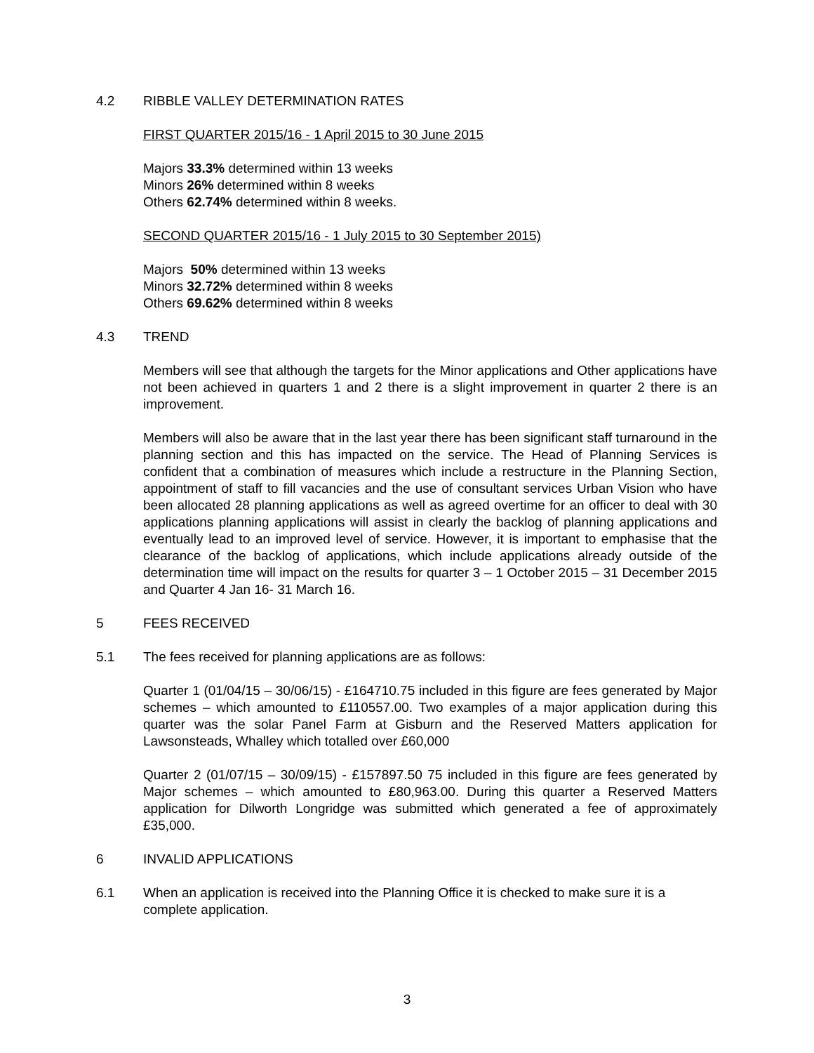4.2 RIBBLE VALLEY DETERMINATION RATES
FIRST QUARTER 2015/16 - 1 April 2015 to 30 June 2015
Majors 33.3% determined within 13 weeks
Minors 26% determined within 8 weeks
Others 62.74% determined within 8 weeks.
SECOND QUARTER 2015/16 - 1 July 2015 to 30 September 2015)
Majors 50% determined within 13 weeks
Minors 32.72% determined within 8 weeks
Others 69.62% determined within 8 weeks
4.3 TREND
Members will see that although the targets for the Minor applications and Other applications have not been achieved in quarters 1 and 2 there is a slight improvement in quarter 2 there is an improvement.
Members will also be aware that in the last year there has been significant staff turnaround in the planning section and this has impacted on the service. The Head of Planning Services is confident that a combination of measures which include a restructure in the Planning Section, appointment of staff to fill vacancies and the use of consultant services Urban Vision who have been allocated 28 planning applications as well as agreed overtime for an officer to deal with 30 applications planning applications will assist in clearly the backlog of planning applications and eventually lead to an improved level of service. However, it is important to emphasise that the clearance of the backlog of applications, which include applications already outside of the determination time will impact on the results for quarter 3 – 1 October 2015 – 31 December 2015 and Quarter 4 Jan 16- 31 March 16.
5 FEES RECEIVED
5.1 The fees received for planning applications are as follows:
Quarter 1 (01/04/15 – 30/06/15) - £164710.75 included in this figure are fees generated by Major schemes – which amounted to £110557.00. Two examples of a major application during this quarter was the solar Panel Farm at Gisburn and the Reserved Matters application for Lawsonsteads, Whalley which totalled over £60,000
Quarter 2 (01/07/15 – 30/09/15) - £157897.50 75 included in this figure are fees generated by Major schemes – which amounted to £80,963.00. During this quarter a Reserved Matters application for Dilworth Longridge was submitted which generated a fee of approximately £35,000.
6 INVALID APPLICATIONS
6.1 When an application is received into the Planning Office it is checked to make sure it is a complete application.
3